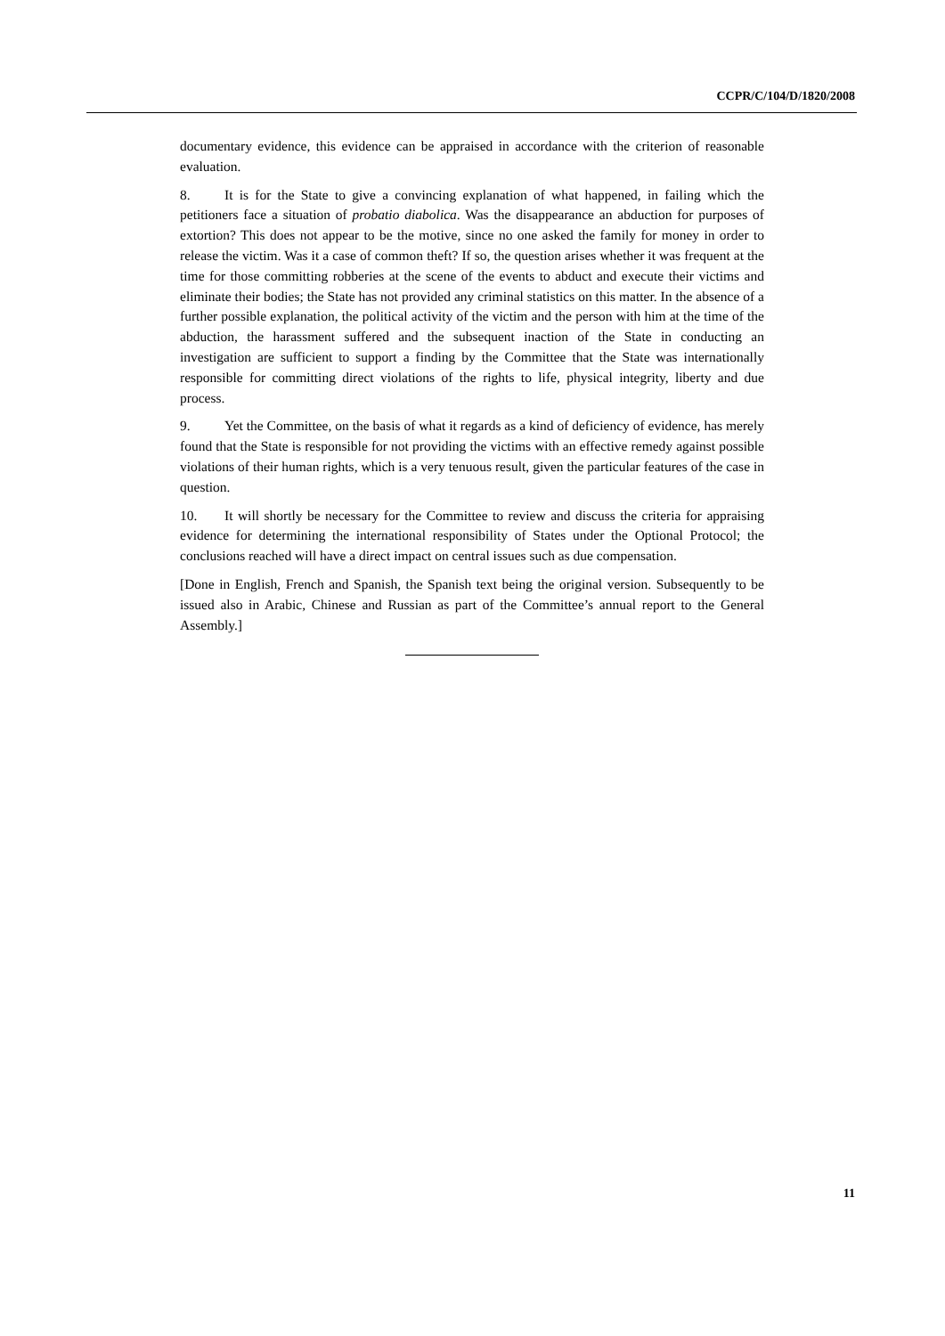CCPR/C/104/D/1820/2008
documentary evidence, this evidence can be appraised in accordance with the criterion of reasonable evaluation.
8. It is for the State to give a convincing explanation of what happened, in failing which the petitioners face a situation of probatio diabolica. Was the disappearance an abduction for purposes of extortion? This does not appear to be the motive, since no one asked the family for money in order to release the victim. Was it a case of common theft? If so, the question arises whether it was frequent at the time for those committing robberies at the scene of the events to abduct and execute their victims and eliminate their bodies; the State has not provided any criminal statistics on this matter. In the absence of a further possible explanation, the political activity of the victim and the person with him at the time of the abduction, the harassment suffered and the subsequent inaction of the State in conducting an investigation are sufficient to support a finding by the Committee that the State was internationally responsible for committing direct violations of the rights to life, physical integrity, liberty and due process.
9. Yet the Committee, on the basis of what it regards as a kind of deficiency of evidence, has merely found that the State is responsible for not providing the victims with an effective remedy against possible violations of their human rights, which is a very tenuous result, given the particular features of the case in question.
10. It will shortly be necessary for the Committee to review and discuss the criteria for appraising evidence for determining the international responsibility of States under the Optional Protocol; the conclusions reached will have a direct impact on central issues such as due compensation.
[Done in English, French and Spanish, the Spanish text being the original version. Subsequently to be issued also in Arabic, Chinese and Russian as part of the Committee’s annual report to the General Assembly.]
11